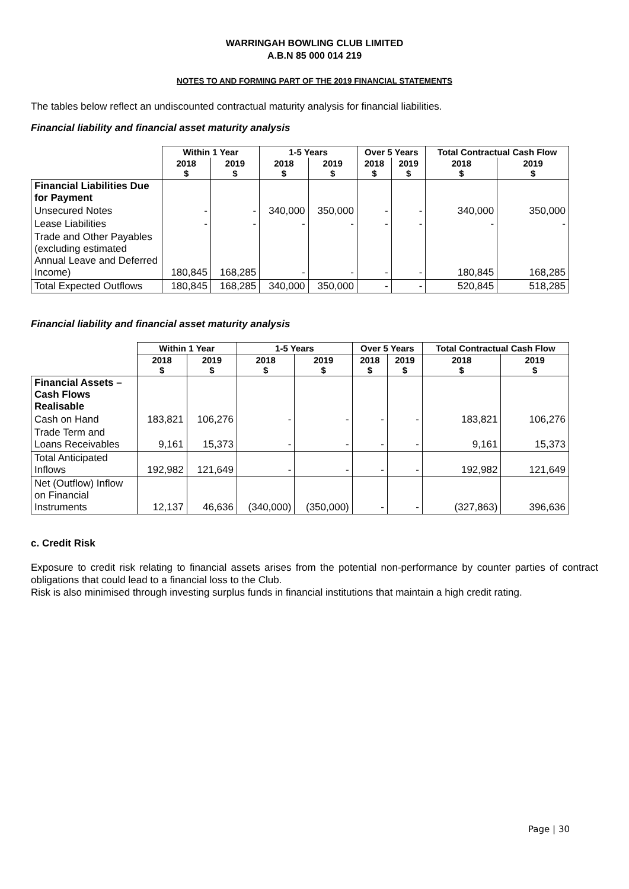WARRINGAH BOWLING CLUB LIMITED
A.B.N 85 000 014 219
NOTES TO AND FORMING PART OF THE 2019 FINANCIAL STATEMENTS
The tables below reflect an undiscounted contractual maturity analysis for financial liabilities.
Financial liability and financial asset maturity analysis
| | Within 1 Year | | 1-5 Years | | Over 5 Years | | Total Contractual Cash Flow | |
| | 2018 $ | 2019 $ | 2018 $ | 2019 $ | 2018 $ | 2019 $ | 2018 $ | 2019 $ |
| Financial Liabilities Due for Payment | | | | | | | | |
| Unsecured Notes | - | - | 340,000 | 350,000 | - | - | 340,000 | 350,000 |
| Lease Liabilities | - | - | - | - | - | - | - | - |
| Trade and Other Payables (excluding estimated Annual Leave and Deferred Income) | 180,845 | 168,285 | - | - | - | - | 180,845 | 168,285 |
| Total Expected Outflows | 180,845 | 168,285 | 340,000 | 350,000 | - | - | 520,845 | 518,285 |
Financial liability and financial asset maturity analysis
| | Within 1 Year | | 1-5 Years | | Over 5 Years | | Total Contractual Cash Flow | |
| | 2018 $ | 2019 $ | 2018 $ | 2019 $ | 2018 $ | 2019 $ | 2018 $ | 2019 $ |
| Financial Assets – Cash Flows Realisable | | | | | | | | |
| Cash on Hand | 183,821 | 106,276 | - | - | - | - | 183,821 | 106,276 |
| Trade Term and Loans Receivables | 9,161 | 15,373 | - | - | - | - | 9,161 | 15,373 |
| Total Anticipated Inflows | 192,982 | 121,649 | - | - | - | - | 192,982 | 121,649 |
| Net (Outflow) Inflow on Financial Instruments | 12,137 | 46,636 | (340,000) | (350,000) | - | - | (327,863) | 396,636 |
c. Credit Risk
Exposure to credit risk relating to financial assets arises from the potential non-performance by counter parties of contract obligations that could lead to a financial loss to the Club.
Risk is also minimised through investing surplus funds in financial institutions that maintain a high credit rating.
Page | 30